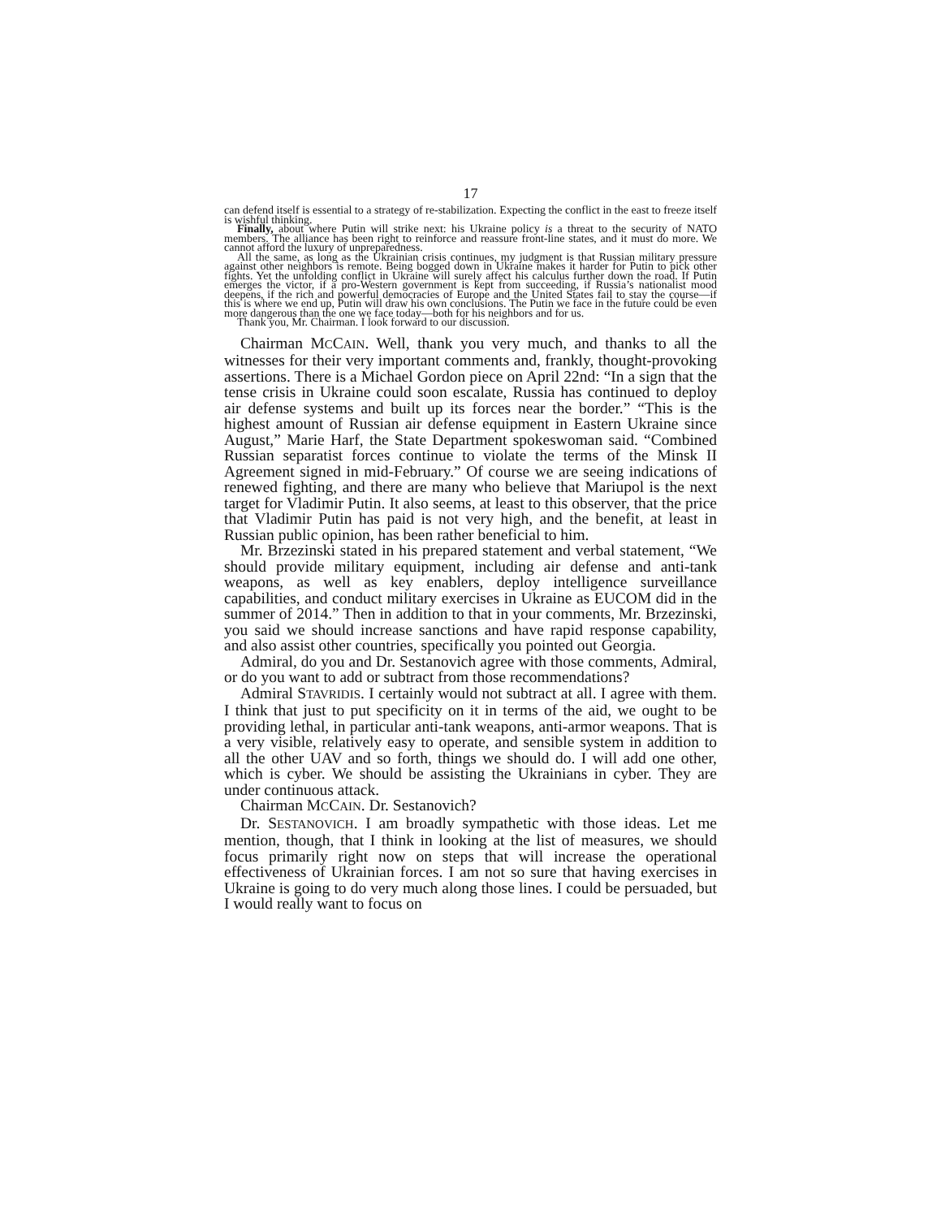17
can defend itself is essential to a strategy of re-stabilization. Expecting the conflict in the east to freeze itself is wishful thinking.
Finally, about where Putin will strike next: his Ukraine policy is a threat to the security of NATO members. The alliance has been right to reinforce and reassure front-line states, and it must do more. We cannot afford the luxury of unprepared­ness.
All the same, as long as the Ukrainian crisis continues, my judgment is that Rus­sian military pressure against other neighbors is remote. Being bogged down in Ukraine makes it harder for Putin to pick other fights. Yet the unfolding conflict in Ukraine will surely affect his calculus further down the road. If Putin emerges the victor, if a pro-Western government is kept from succeeding, if Russia’s nation­alist mood deepens, if the rich and powerful democracies of Europe and the United States fail to stay the course—if this is where we end up, Putin will draw his own conclusions. The Putin we face in the future could be even more dangerous than the one we face today—both for his neighbors and for us.
Thank you, Mr. Chairman. I look forward to our discussion.
Chairman MCCAIN. Well, thank you very much, and thanks to all the witnesses for their very important comments and, frankly, thought-provoking assertions. There is a Michael Gordon piece on April 22nd: “In a sign that the tense crisis in Ukraine could soon escalate, Russia has continued to deploy air defense systems and built up its forces near the border.” “This is the highest amount of Russian air defense equipment in Eastern Ukraine since August,” Marie Harf, the State Department spokeswoman said. “Combined Russian separatist forces continue to violate the terms of the Minsk II Agreement signed in mid-February.” Of course we are seeing in­dications of renewed fighting, and there are many who believe that Mariupol is the next target for Vladimir Putin. It also seems, at least to this observer, that the price that Vladimir Putin has paid is not very high, and the benefit, at least in Russian public opinion, has been rather beneficial to him.
Mr. Brzezinski stated in his prepared statement and verbal statement, “We should provide military equipment, including air defense and anti-tank weapons, as well as key enablers, deploy in­telligence surveillance capabilities, and conduct military exercises in Ukraine as EUCOM did in the summer of 2014.” Then in addi­tion to that in your comments, Mr. Brzezinski, you said we should increase sanctions and have rapid response capability, and also as­sist other countries, specifically you pointed out Georgia.
Admiral, do you and Dr. Sestanovich agree with those comments, Admiral, or do you want to add or subtract from those rec­ommendations?
Admiral STAVRIDIS. I certainly would not subtract at all. I agree with them. I think that just to put specificity on it in terms of the aid, we ought to be providing lethal, in particular anti-tank weap­ons, anti-armor weapons. That is a very visible, relatively easy to operate, and sensible system in addition to all the other UAV and so forth, things we should do. I will add one other, which is cyber. We should be assisting the Ukrainians in cyber. They are under continuous attack.
Chairman MCCAIN. Dr. Sestanovich?
Dr. SESTANOVICH. I am broadly sympathetic with those ideas. Let me mention, though, that I think in looking at the list of measures, we should focus primarily right now on steps that will increase the operational effectiveness of Ukrainian forces. I am not so sure that having exercises in Ukraine is going to do very much along those lines. I could be persuaded, but I would really want to focus on